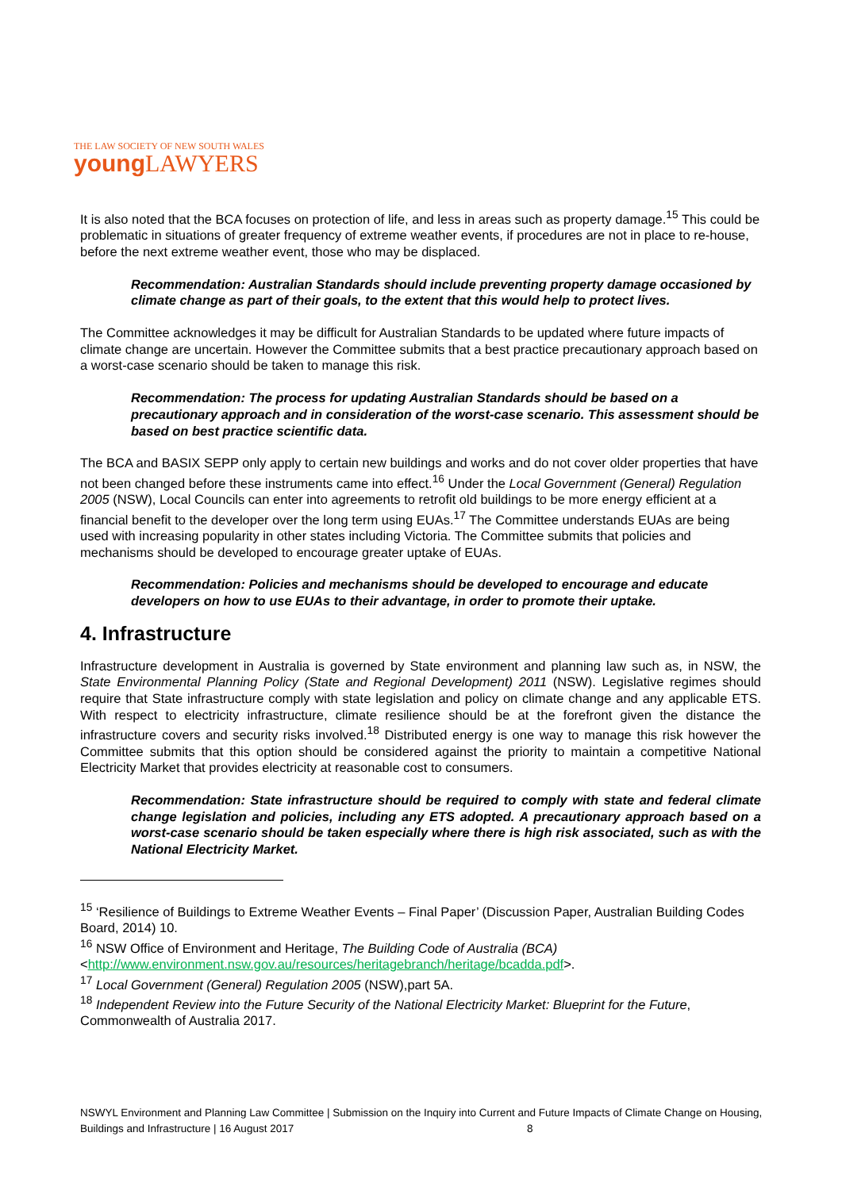THE LAW SOCIETY OF NEW SOUTH WALES
young LAWYERS
It is also noted that the BCA focuses on protection of life, and less in areas such as property damage.<sup>15</sup> This could be problematic in situations of greater frequency of extreme weather events, if procedures are not in place to re-house, before the next extreme weather event, those who may be displaced.
Recommendation: Australian Standards should include preventing property damage occasioned by climate change as part of their goals, to the extent that this would help to protect lives.
The Committee acknowledges it may be difficult for Australian Standards to be updated where future impacts of climate change are uncertain. However the Committee submits that a best practice precautionary approach based on a worst-case scenario should be taken to manage this risk.
Recommendation: The process for updating Australian Standards should be based on a precautionary approach and in consideration of the worst-case scenario. This assessment should be based on best practice scientific data.
The BCA and BASIX SEPP only apply to certain new buildings and works and do not cover older properties that have not been changed before these instruments came into effect.<sup>16</sup> Under the Local Government (General) Regulation 2005 (NSW), Local Councils can enter into agreements to retrofit old buildings to be more energy efficient at a financial benefit to the developer over the long term using EUAs.<sup>17</sup> The Committee understands EUAs are being used with increasing popularity in other states including Victoria. The Committee submits that policies and mechanisms should be developed to encourage greater uptake of EUAs.
Recommendation: Policies and mechanisms should be developed to encourage and educate developers on how to use EUAs to their advantage, in order to promote their uptake.
4. Infrastructure
Infrastructure development in Australia is governed by State environment and planning law such as, in NSW, the State Environmental Planning Policy (State and Regional Development) 2011 (NSW). Legislative regimes should require that State infrastructure comply with state legislation and policy on climate change and any applicable ETS. With respect to electricity infrastructure, climate resilience should be at the forefront given the distance the infrastructure covers and security risks involved.<sup>18</sup> Distributed energy is one way to manage this risk however the Committee submits that this option should be considered against the priority to maintain a competitive National Electricity Market that provides electricity at reasonable cost to consumers.
Recommendation: State infrastructure should be required to comply with state and federal climate change legislation and policies, including any ETS adopted. A precautionary approach based on a worst-case scenario should be taken especially where there is high risk associated, such as with the National Electricity Market.
<sup>15</sup> ‘Resilience of Buildings to Extreme Weather Events – Final Paper’ (Discussion Paper, Australian Building Codes Board, 2014) 10.
<sup>16</sup> NSW Office of Environment and Heritage, The Building Code of Australia (BCA)<http://www.environment.nsw.gov.au/resources/heritagebranch/heritage/bcadda.pdf>.
<sup>17</sup> Local Government (General) Regulation 2005 (NSW),part 5A.
<sup>18</sup> Independent Review into the Future Security of the National Electricity Market: Blueprint for the Future, Commonwealth of Australia 2017.
NSWYL Environment and Planning Law Committee | Submission on the Inquiry into Current and Future Impacts of Climate Change on Housing, Buildings and Infrastructure | 16 August 2017 8